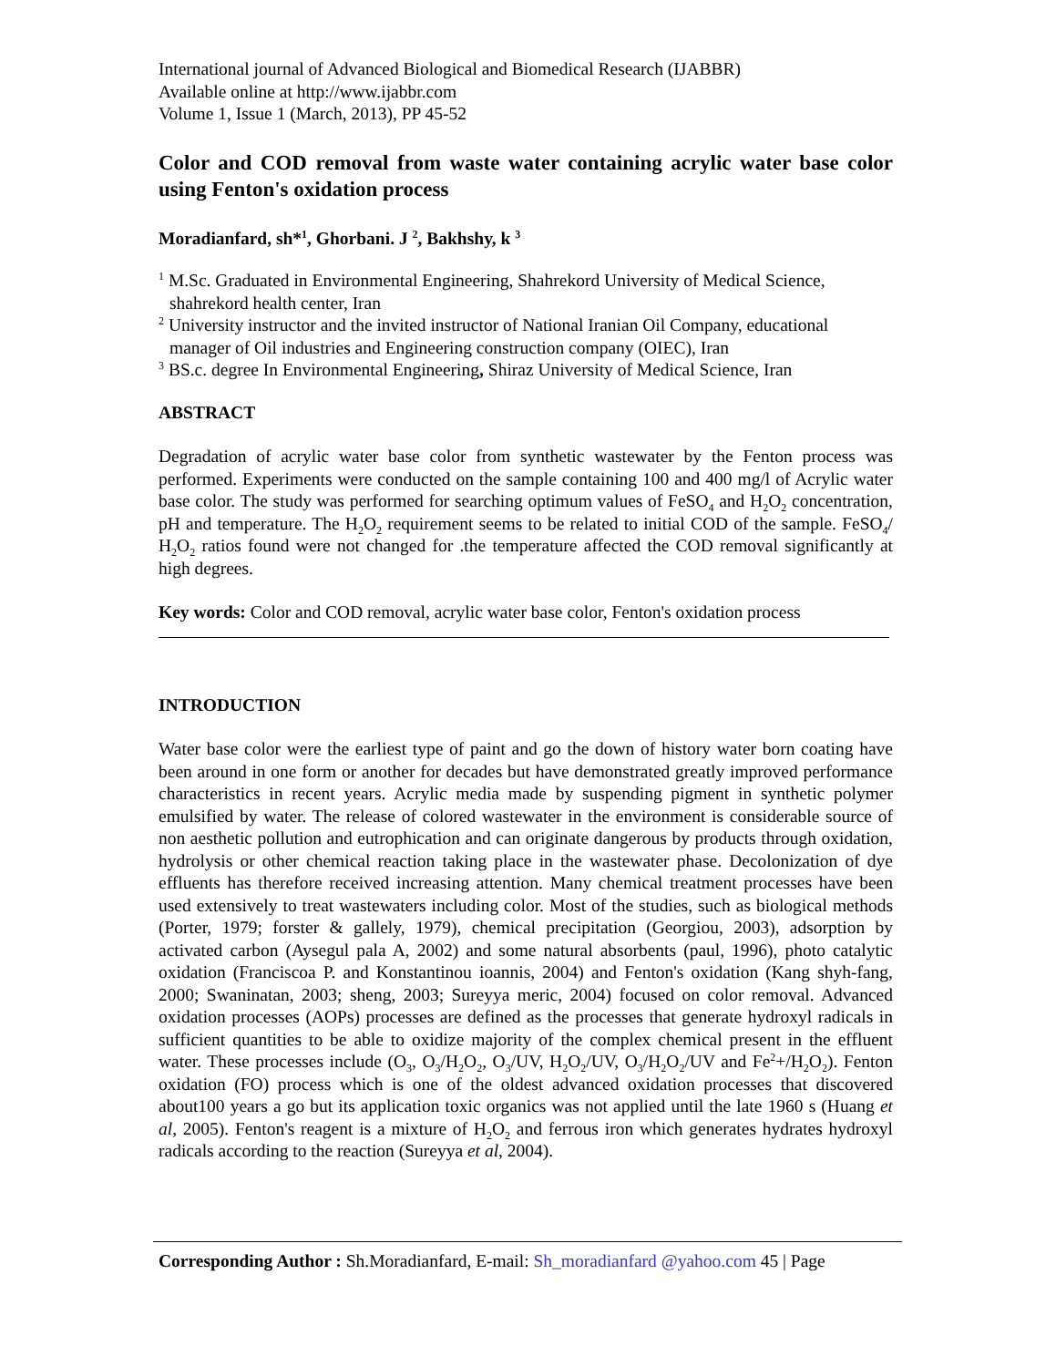International journal of Advanced Biological and Biomedical Research (IJABBR)
Available online at http://www.ijabbr.com
Volume 1, Issue 1 (March, 2013), PP 45-52
Color and COD removal from waste water containing acrylic water base color using Fenton's oxidation process
Moradianfard, sh*<sup>1</sup>, Ghorbani. J <sup>2</sup>, Bakhshy, k <sup>3</sup>
<sup>1</sup> M.Sc. Graduated in Environmental Engineering, Shahrekord University of Medical Science, shahrekord health center, Iran
<sup>2</sup> University instructor and the invited instructor of National Iranian Oil Company, educational manager of Oil industries and Engineering construction company (OIEC), Iran
<sup>3</sup> BS.c. degree In Environmental Engineering, Shiraz University of Medical Science, Iran
ABSTRACT
Degradation of acrylic water base color from synthetic wastewater by the Fenton process was performed. Experiments were conducted on the sample containing 100 and 400 mg/l of Acrylic water base color. The study was performed for searching optimum values of FeSO<sub>4</sub> and H<sub>2</sub>O<sub>2</sub> concentration, pH and temperature. The H<sub>2</sub>O<sub>2</sub> requirement seems to be related to initial COD of the sample. FeSO<sub>4</sub>/ H<sub>2</sub>O<sub>2</sub> ratios found were not changed for .the temperature affected the COD removal significantly at high degrees.
Key words: Color and COD removal, acrylic water base color, Fenton's oxidation process
INTRODUCTION
Water base color were the earliest type of paint and go the down of history water born coating have been around in one form or another for decades but have demonstrated greatly improved performance characteristics in recent years. Acrylic media made by suspending pigment in synthetic polymer emulsified by water. The release of colored wastewater in the environment is considerable source of non aesthetic pollution and eutrophication and can originate dangerous by products through oxidation, hydrolysis or other chemical reaction taking place in the wastewater phase. Decolonization of dye effluents has therefore received increasing attention. Many chemical treatment processes have been used extensively to treat wastewaters including color. Most of the studies, such as biological methods (Porter, 1979; forster & gallely, 1979), chemical precipitation (Georgiou, 2003), adsorption by activated carbon (Aysegul pala A, 2002) and some natural absorbents (paul, 1996), photo catalytic oxidation (Franciscoa P. and Konstantinou ioannis, 2004) and Fenton's oxidation (Kang shyh-fang, 2000; Swaninatan, 2003; sheng, 2003; Sureyya meric, 2004) focused on color removal. Advanced oxidation processes (AOPs) processes are defined as the processes that generate hydroxyl radicals in sufficient quantities to be able to oxidize majority of the complex chemical present in the effluent water. These processes include (O<sub>3</sub>, O<sub>3</sub>/H<sub>2</sub>O<sub>2</sub>, O<sub>3</sub>/UV, H<sub>2</sub>O<sub>2</sub>/UV, O<sub>3</sub>/H<sub>2</sub>O<sub>2</sub>/UV and Fe<sup>2</sup>+/H<sub>2</sub>O<sub>2</sub>). Fenton oxidation (FO) process which is one of the oldest advanced oxidation processes that discovered about100 years a go but its application toxic organics was not applied until the late 1960 s (Huang et al, 2005). Fenton's reagent is a mixture of H<sub>2</sub>O<sub>2</sub> and ferrous iron which generates hydrates hydroxyl radicals according to the reaction (Sureyya et al, 2004).
Corresponding Author : Sh.Moradianfard, E-mail: Sh_moradianfard @yahoo.com 45 | Page